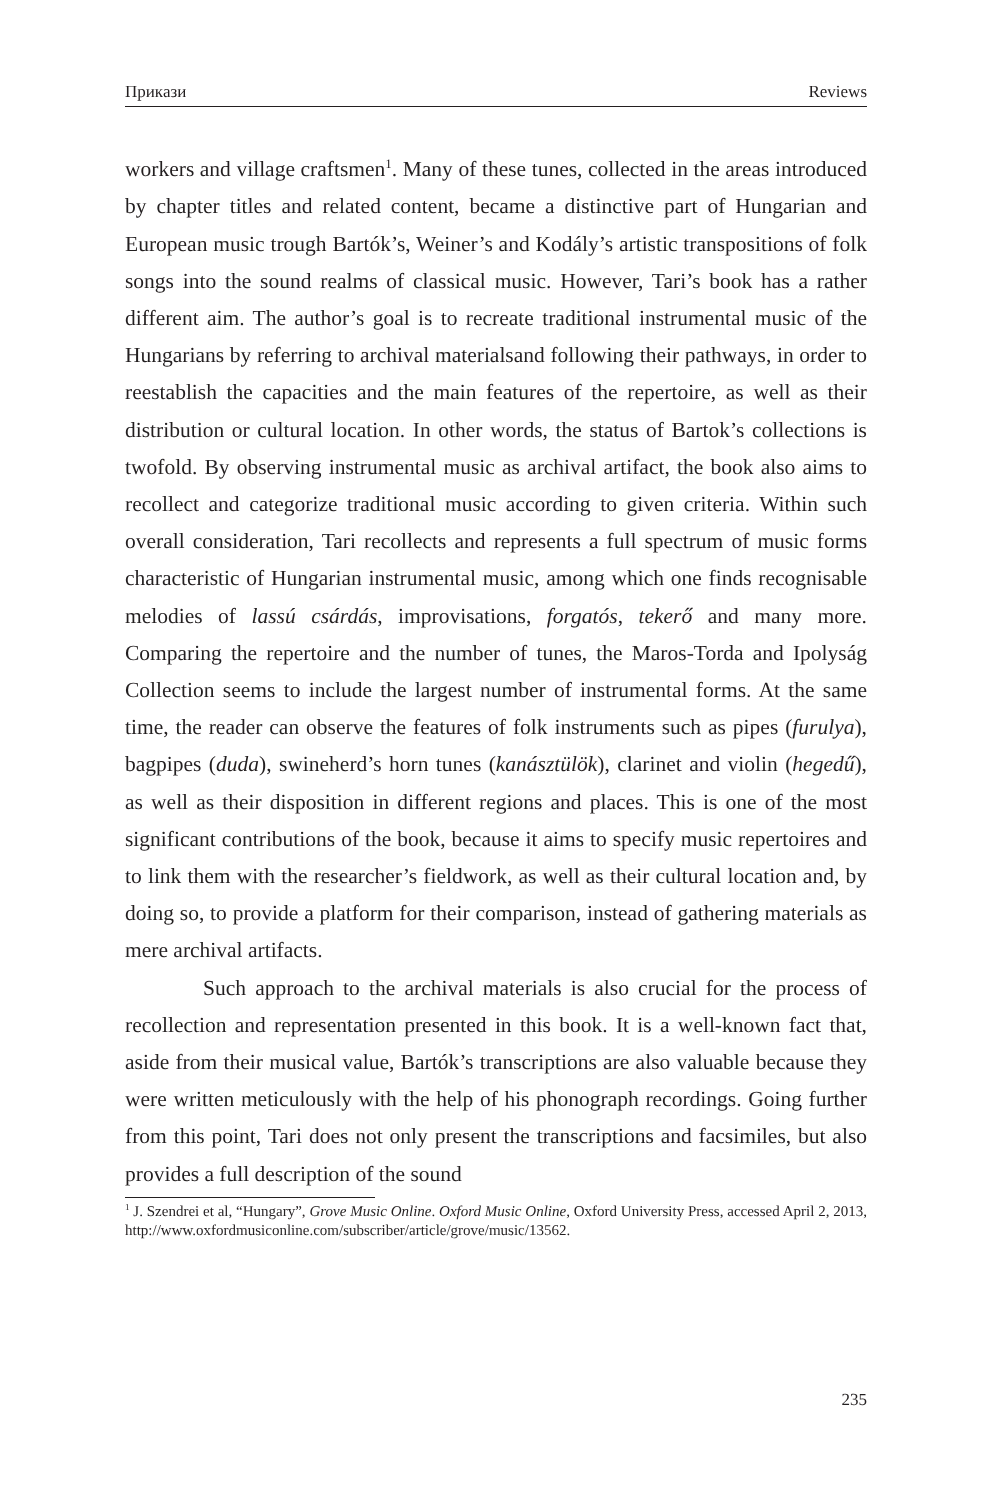Прикази Reviews
workers and village craftsmen<sup>1</sup>. Many of these tunes, collected in the areas introduced by chapter titles and related content, became a distinctive part of Hungarian and European music trough Bartók’s, Weiner’s and Kodály’s artistic transpositions of folk songs into the sound realms of classical music. However, Tari’s book has a rather different aim. The author’s goal is to recreate traditional instrumental music of the Hungarians by referring to archival materialsand following their pathways, in order to reestablish the capacities and the main features of the repertoire, as well as their distribution or cultural location. In other words, the status of Bartok’s collections is twofold. By observing instrumental music as archival artifact, the book also aims to recollect and categorize traditional music according to given criteria. Within such overall consideration, Tari recollects and represents a full spectrum of music forms characteristic of Hungarian instrumental music, among which one finds recognisable melodies of lassú csárdás, improvisations, forgatós, tekerő and many more. Comparing the repertoire and the number of tunes, the Maros-Torda and Ipolyság Collection seems to include the largest number of instrumental forms. At the same time, the reader can observe the features of folk instruments such as pipes (furulya), bagpipes (duda), swineherd’s horn tunes (kanásztülök), clarinet and violin (hegedű), as well as their disposition in different regions and places. This is one of the most significant contributions of the book, because it aims to specify music repertoires and to link them with the researcher’s fieldwork, as well as their cultural location and, by doing so, to provide a platform for their comparison, instead of gathering materials as mere archival artifacts.
Such approach to the archival materials is also crucial for the process of recollection and representation presented in this book. It is a well-known fact that, aside from their musical value, Bartók’s transcriptions are also valuable because they were written meticulously with the help of his phonograph recordings. Going further from this point, Tari does not only present the transcriptions and facsimiles, but also provides a full description of the sound
<sup>1</sup> J. Szendrei et al, “Hungary”, Grove Music Online. Oxford Music Online, Oxford University Press, accessed April 2, 2013, http://www.oxfordmusiconline.com/subscriber/article/grove/music/13562.
235